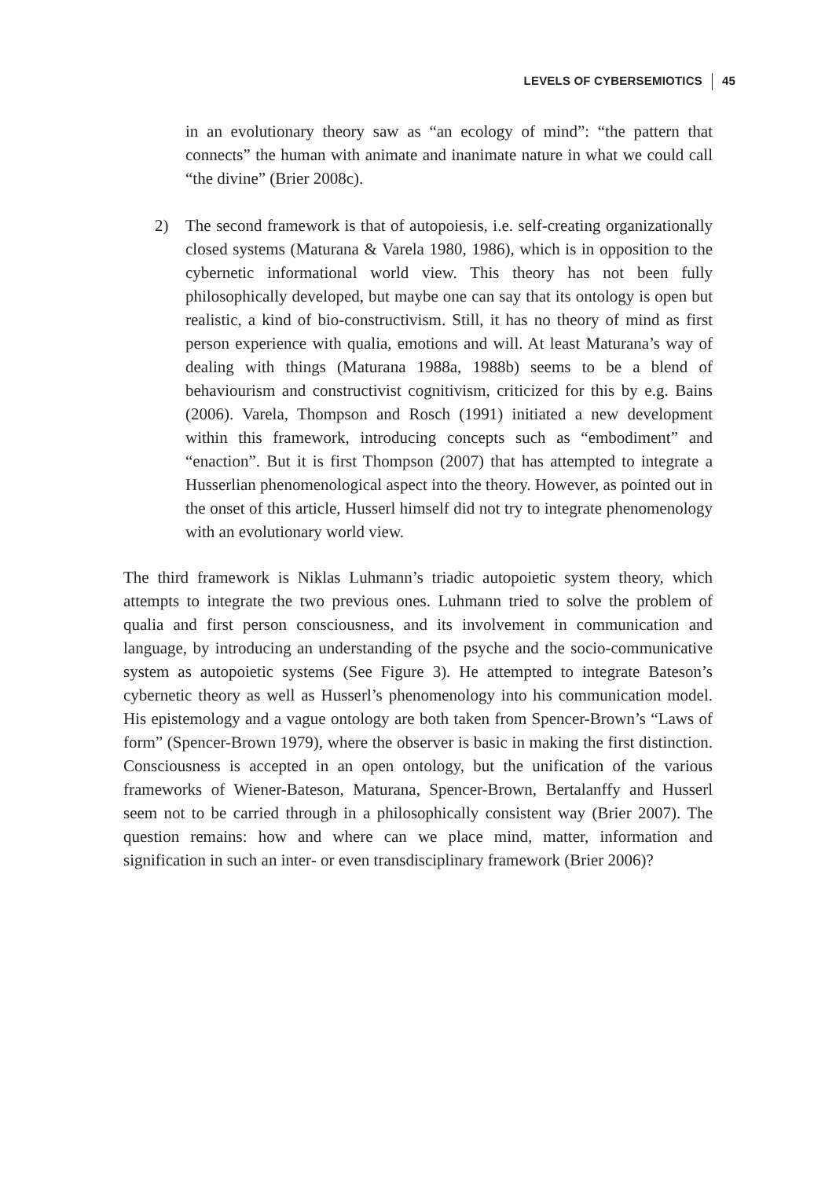LEVELS OF CYBERSEMIOTICS 45
in an evolutionary theory saw as “an ecology of mind”: “the pattern that connects” the human with animate and inanimate nature in what we could call “the divine” (Brier 2008c).
2) The second framework is that of autopoiesis, i.e. self-creating organizationally closed systems (Maturana & Varela 1980, 1986), which is in opposition to the cybernetic informational world view. This theory has not been fully philosophically developed, but maybe one can say that its ontology is open but realistic, a kind of bio-constructivism. Still, it has no theory of mind as first person experience with qualia, emotions and will. At least Maturana’s way of dealing with things (Maturana 1988a, 1988b) seems to be a blend of behaviourism and constructivist cognitivism, criticized for this by e.g. Bains (2006). Varela, Thompson and Rosch (1991) initiated a new development within this framework, introducing concepts such as “embodiment” and “enaction”. But it is first Thompson (2007) that has attempted to integrate a Husserlian phenomenological aspect into the theory. However, as pointed out in the onset of this article, Husserl himself did not try to integrate phenomenology with an evolutionary world view.
The third framework is Niklas Luhmann’s triadic autopoietic system theory, which attempts to integrate the two previous ones. Luhmann tried to solve the problem of qualia and first person consciousness, and its involvement in communication and language, by introducing an understanding of the psyche and the socio-communicative system as autopoietic systems (See Figure 3). He attempted to integrate Bateson’s cybernetic theory as well as Husserl’s phenomenology into his communication model. His epistemology and a vague ontology are both taken from Spencer-Brown’s “Laws of form” (Spencer-Brown 1979), where the observer is basic in making the first distinction. Consciousness is accepted in an open ontology, but the unification of the various frameworks of Wiener-Bateson, Maturana, Spencer-Brown, Bertalanffy and Husserl seem not to be carried through in a philosophically consistent way (Brier 2007). The question remains: how and where can we place mind, matter, information and signification in such an inter- or even transdisciplinary framework (Brier 2006)?